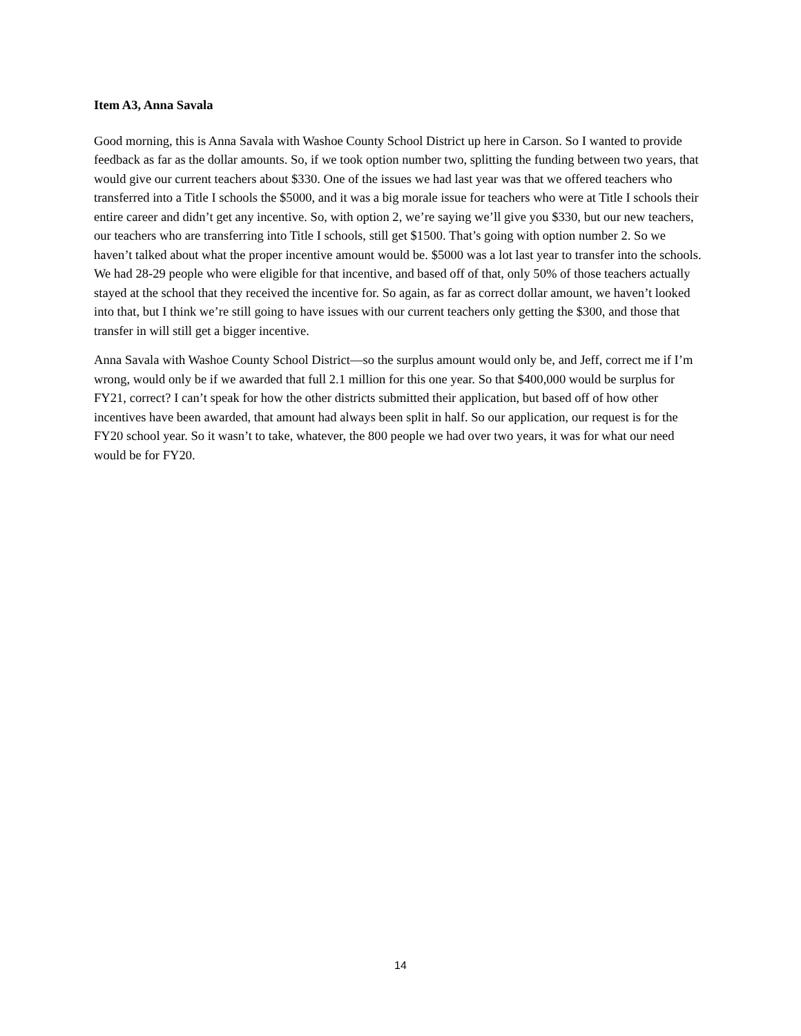Item A3, Anna Savala
Good morning, this is Anna Savala with Washoe County School District up here in Carson. So I wanted to provide feedback as far as the dollar amounts. So, if we took option number two, splitting the funding between two years, that would give our current teachers about $330. One of the issues we had last year was that we offered teachers who transferred into a Title I schools the $5000, and it was a big morale issue for teachers who were at Title I schools their entire career and didn’t get any incentive. So, with option 2, we’re saying we’ll give you $330, but our new teachers, our teachers who are transferring into Title I schools, still get $1500. That’s going with option number 2. So we haven’t talked about what the proper incentive amount would be. $5000 was a lot last year to transfer into the schools. We had 28-29 people who were eligible for that incentive, and based off of that, only 50% of those teachers actually stayed at the school that they received the incentive for. So again, as far as correct dollar amount, we haven’t looked into that, but I think we’re still going to have issues with our current teachers only getting the $300, and those that transfer in will still get a bigger incentive.
Anna Savala with Washoe County School District—so the surplus amount would only be, and Jeff, correct me if I’m wrong, would only be if we awarded that full 2.1 million for this one year. So that $400,000 would be surplus for FY21, correct? I can’t speak for how the other districts submitted their application, but based off of how other incentives have been awarded, that amount had always been split in half. So our application, our request is for the FY20 school year. So it wasn’t to take, whatever, the 800 people we had over two years, it was for what our need would be for FY20.
14